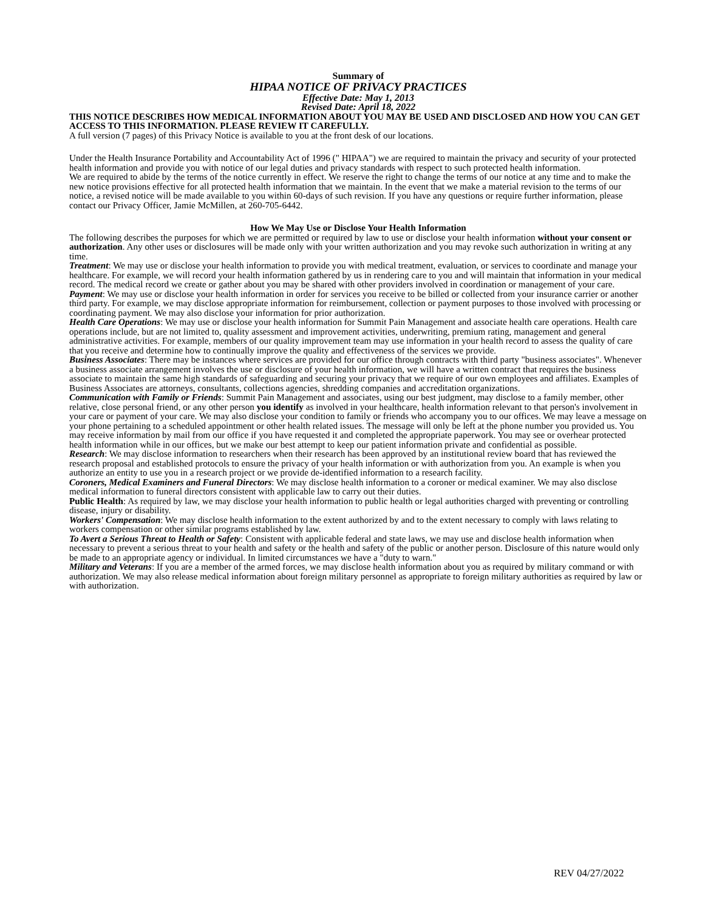Summary of
HIPAA NOTICE OF PRIVACY PRACTICES
Effective Date: May 1, 2013
Revised Date: April 18, 2022
THIS NOTICE DESCRIBES HOW MEDICAL INFORMATION ABOUT YOU MAY BE USED AND DISCLOSED AND HOW YOU CAN GET ACCESS TO THIS INFORMATION. PLEASE REVIEW IT CAREFULLY.
A full version (7 pages) of this Privacy Notice is available to you at the front desk of our locations.
Under the Health Insurance Portability and Accountability Act of 1996 (" HIPAA") we are required to maintain the privacy and security of your protected health information and provide you with notice of our legal duties and privacy standards with respect to such protected health information.
We are required to abide by the terms of the notice currently in effect. We reserve the right to change the terms of our notice at any time and to make the new notice provisions effective for all protected health information that we maintain. In the event that we make a material revision to the terms of our notice, a revised notice will be made available to you within 60-days of such revision. If you have any questions or require further information, please contact our Privacy Officer, Jamie McMillen, at 260-705-6442.
How We May Use or Disclose Your Health Information
The following describes the purposes for which we are permitted or required by law to use or disclose your health information without your consent or authorization. Any other uses or disclosures will be made only with your written authorization and you may revoke such authorization in writing at any time.
Treatment: We may use or disclose your health information to provide you with medical treatment, evaluation, or services to coordinate and manage your healthcare. For example, we will record your health information gathered by us in rendering care to you and will maintain that information in your medical record. The medical record we create or gather about you may be shared with other providers involved in coordination or management of your care.
Payment: We may use or disclose your health information in order for services you receive to be billed or collected from your insurance carrier or another third party. For example, we may disclose appropriate information for reimbursement, collection or payment purposes to those involved with processing or coordinating payment. We may also disclose your information for prior authorization.
Health Care Operations: We may use or disclose your health information for Summit Pain Management and associate health care operations. Health care operations include, but are not limited to, quality assessment and improvement activities, underwriting, premium rating, management and general administrative activities. For example, members of our quality improvement team may use information in your health record to assess the quality of care that you receive and determine how to continually improve the quality and effectiveness of the services we provide.
Business Associates: There may be instances where services are provided for our office through contracts with third party "business associates". Whenever a business associate arrangement involves the use or disclosure of your health information, we will have a written contract that requires the business associate to maintain the same high standards of safeguarding and securing your privacy that we require of our own employees and affiliates. Examples of Business Associates are attorneys, consultants, collections agencies, shredding companies and accreditation organizations.
Communication with Family or Friends: Summit Pain Management and associates, using our best judgment, may disclose to a family member, other relative, close personal friend, or any other person you identify as involved in your healthcare, health information relevant to that person's involvement in your care or payment of your care. We may also disclose your condition to family or friends who accompany you to our offices. We may leave a message on your phone pertaining to a scheduled appointment or other health related issues. The message will only be left at the phone number you provided us. You may receive information by mail from our office if you have requested it and completed the appropriate paperwork. You may see or overhear protected health information while in our offices, but we make our best attempt to keep our patient information private and confidential as possible.
Research: We may disclose information to researchers when their research has been approved by an institutional review board that has reviewed the research proposal and established protocols to ensure the privacy of your health information or with authorization from you. An example is when you authorize an entity to use you in a research project or we provide de-identified information to a research facility.
Coroners, Medical Examiners and Funeral Directors: We may disclose health information to a coroner or medical examiner. We may also disclose medical information to funeral directors consistent with applicable law to carry out their duties.
Public Health: As required by law, we may disclose your health information to public health or legal authorities charged with preventing or controlling disease, injury or disability.
Workers' Compensation: We may disclose health information to the extent authorized by and to the extent necessary to comply with laws relating to workers compensation or other similar programs established by law.
To Avert a Serious Threat to Health or Safety: Consistent with applicable federal and state laws, we may use and disclose health information when necessary to prevent a serious threat to your health and safety or the health and safety of the public or another person. Disclosure of this nature would only be made to an appropriate agency or individual. In limited circumstances we have a "duty to warn."
Military and Veterans: If you are a member of the armed forces, we may disclose health information about you as required by military command or with authorization. We may also release medical information about foreign military personnel as appropriate to foreign military authorities as required by law or with authorization.
REV 04/27/2022